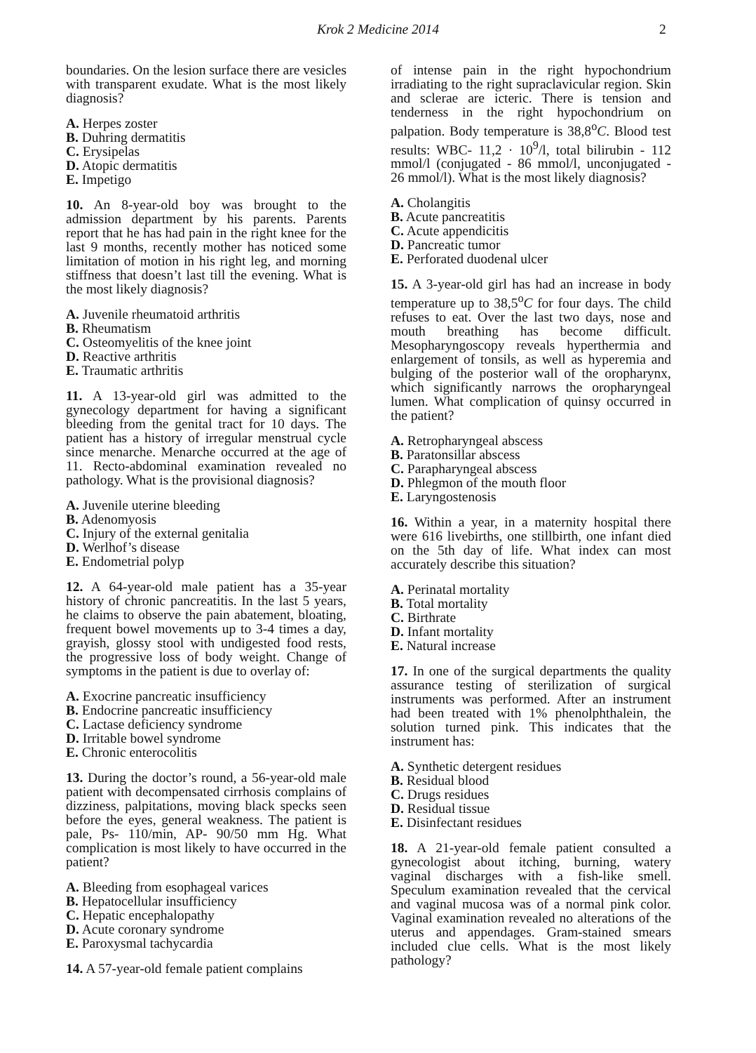Krok 2 Medicine 2014 2
boundaries. On the lesion surface there are vesicles with transparent exudate. What is the most likely diagnosis?
A. Herpes zoster
B. Duhring dermatitis
C. Erysipelas
D. Atopic dermatitis
E. Impetigo
10. An 8-year-old boy was brought to the admission department by his parents. Parents report that he has had pain in the right knee for the last 9 months, recently mother has noticed some limitation of motion in his right leg, and morning stiffness that doesn’t last till the evening. What is the most likely diagnosis?
A. Juvenile rheumatoid arthritis
B. Rheumatism
C. Osteomyelitis of the knee joint
D. Reactive arthritis
E. Traumatic arthritis
11. A 13-year-old girl was admitted to the gynecology department for having a significant bleeding from the genital tract for 10 days. The patient has a history of irregular menstrual cycle since menarche. Menarche occurred at the age of 11. Recto-abdominal examination revealed no pathology. What is the provisional diagnosis?
A. Juvenile uterine bleeding
B. Adenomyosis
C. Injury of the external genitalia
D. Werlhof’s disease
E. Endometrial polyp
12. A 64-year-old male patient has a 35-year history of chronic pancreatitis. In the last 5 years, he claims to observe the pain abatement, bloating, frequent bowel movements up to 3-4 times a day, grayish, glossy stool with undigested food rests, the progressive loss of body weight. Change of symptoms in the patient is due to overlay of:
A. Exocrine pancreatic insufficiency
B. Endocrine pancreatic insufficiency
C. Lactase deficiency syndrome
D. Irritable bowel syndrome
E. Chronic enterocolitis
13. During the doctor’s round, a 56-year-old male patient with decompensated cirrhosis complains of dizziness, palpitations, moving black specks seen before the eyes, general weakness. The patient is pale, Ps- 110/min, AP- 90/50 mm Hg. What complication is most likely to have occurred in the patient?
A. Bleeding from esophageal varices
B. Hepatocellular insufficiency
C. Hepatic encephalopathy
D. Acute coronary syndrome
E. Paroxysmal tachycardia
14. A 57-year-old female patient complains
of intense pain in the right hypochondrium irradiating to the right supraclavicular region. Skin and sclerae are icteric. There is tension and tenderness in the right hypochondrium on palpation. Body temperature is 38,8<sup>o</sup>C. Blood test results: WBC- 11,2 · 10<sup>9</sup>/l, total bilirubin - 112 mmol/l (conjugated - 86 mmol/l, unconjugated - 26 mmol/l). What is the most likely diagnosis?
A. Cholangitis
B. Acute pancreatitis
C. Acute appendicitis
D. Pancreatic tumor
E. Perforated duodenal ulcer
15. A 3-year-old girl has had an increase in body temperature up to 38,5<sup>o</sup>C for four days. The child refuses to eat. Over the last two days, nose and mouth breathing has become difficult. Mesopharyngoscopy reveals hyperthermia and enlargement of tonsils, as well as hyperemia and bulging of the posterior wall of the oropharynx, which significantly narrows the oropharyngeal lumen. What complication of quinsy occurred in the patient?
A. Retropharyngeal abscess
B. Paratonsillar abscess
C. Parapharyngeal abscess
D. Phlegmon of the mouth floor
E. Laryngostenosis
16. Within a year, in a maternity hospital there were 616 livebirths, one stillbirth, one infant died on the 5th day of life. What index can most accurately describe this situation?
A. Perinatal mortality
B. Total mortality
C. Birthrate
D. Infant mortality
E. Natural increase
17. In one of the surgical departments the quality assurance testing of sterilization of surgical instruments was performed. After an instrument had been treated with 1% phenolphthalein, the solution turned pink. This indicates that the instrument has:
A. Synthetic detergent residues
B. Residual blood
C. Drugs residues
D. Residual tissue
E. Disinfectant residues
18. A 21-year-old female patient consulted a gynecologist about itching, burning, watery vaginal discharges with a fish-like smell. Speculum examination revealed that the cervical and vaginal mucosa was of a normal pink color. Vaginal examination revealed no alterations of the uterus and appendages. Gram-stained smears included clue cells. What is the most likely pathology?